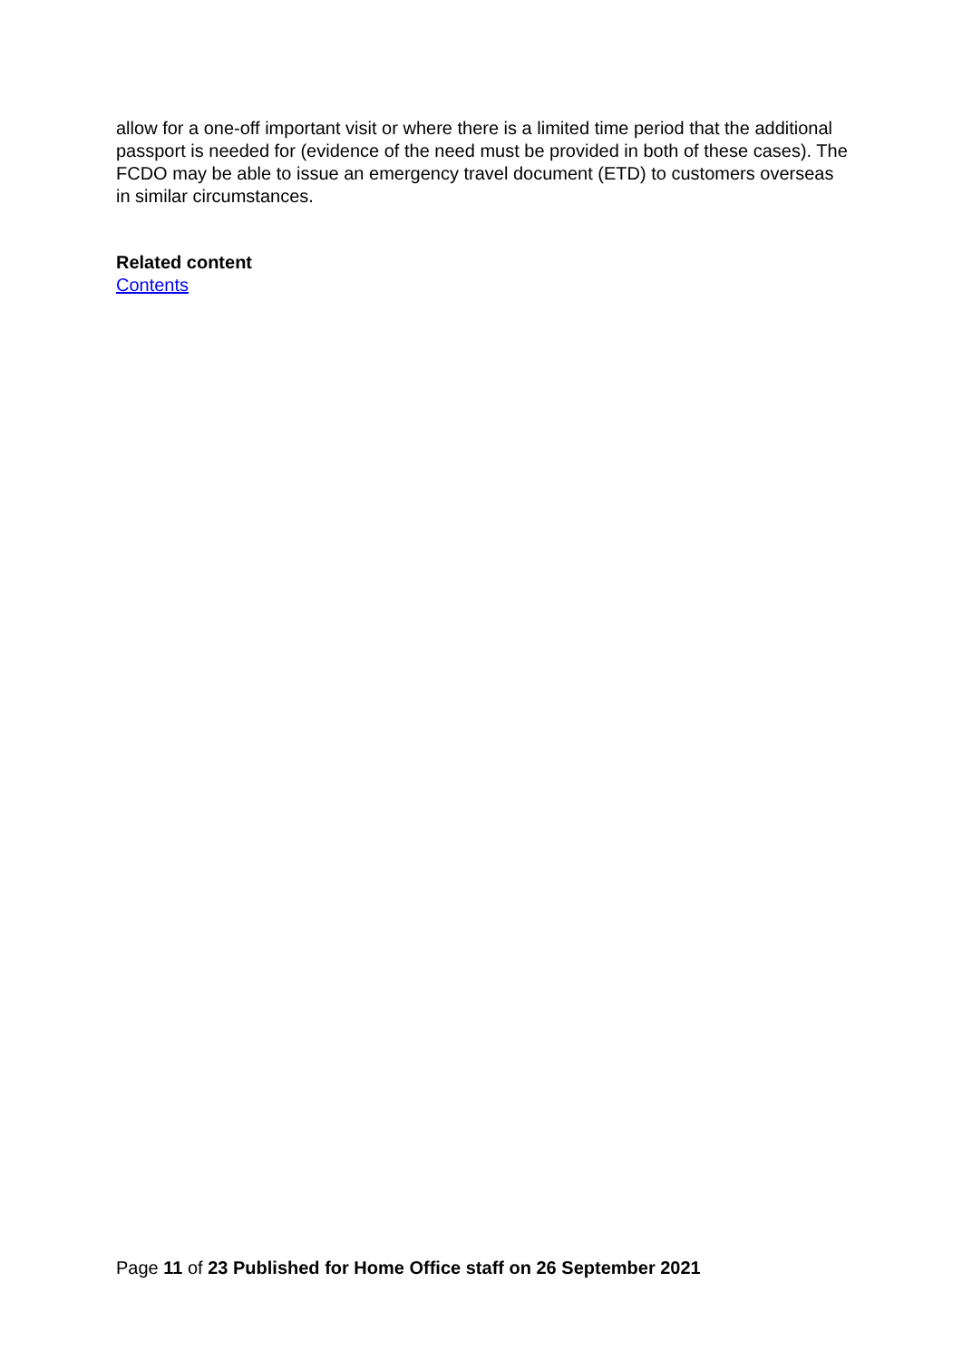allow for a one-off important visit or where there is a limited time period that the additional passport is needed for (evidence of the need must be provided in both of these cases). The FCDO may be able to issue an emergency travel document (ETD) to customers overseas in similar circumstances.
Related content
Contents
Page 11 of 23 Published for Home Office staff on 26 September 2021